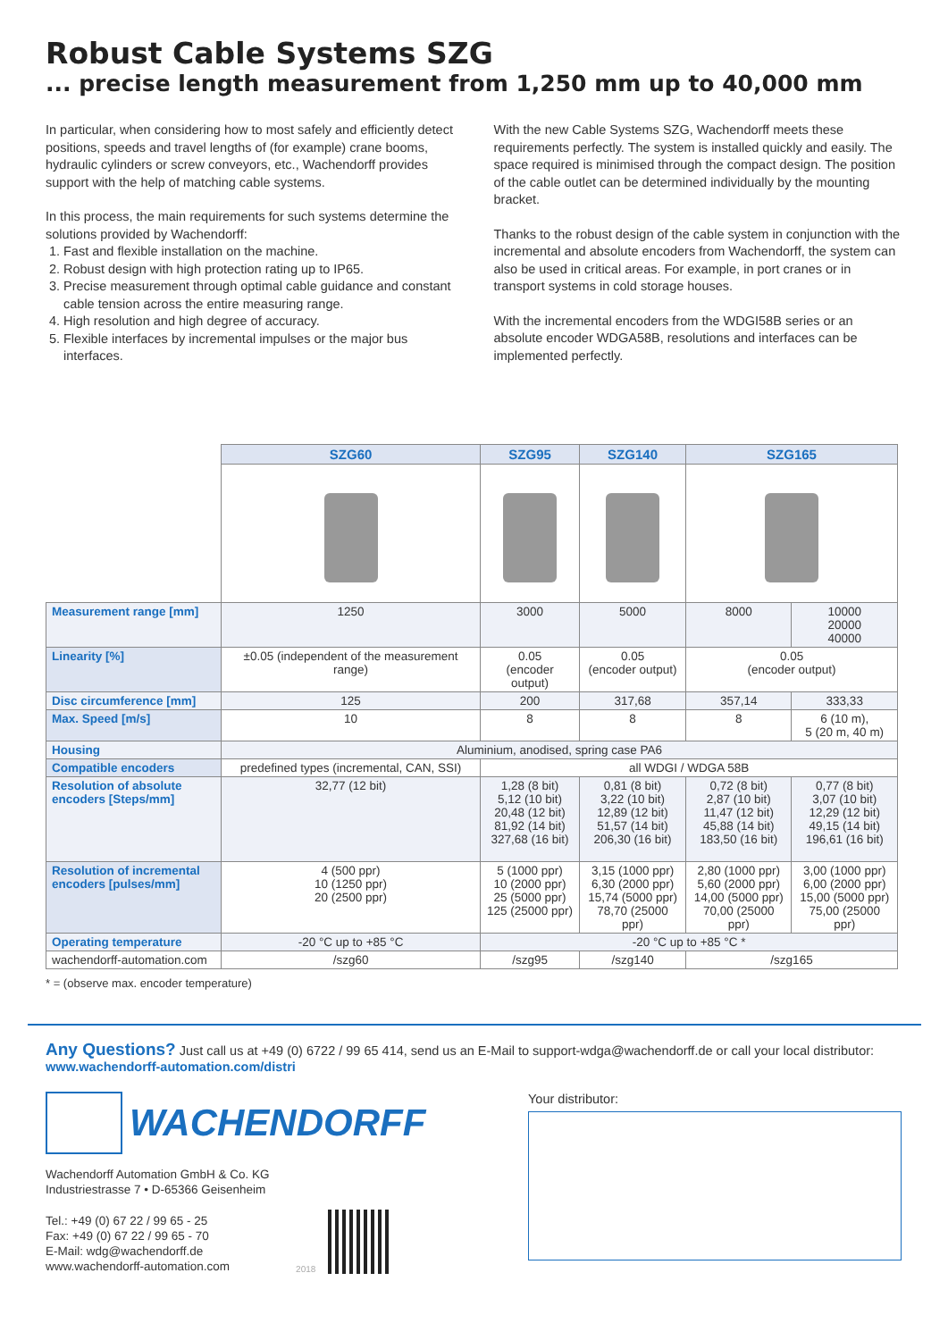Robust Cable Systems SZG
... precise length measurement from 1,250 mm up to 40,000 mm
In particular, when considering how to most safely and efficiently detect positions, speeds and travel lengths of (for example) crane booms, hydraulic cylinders or screw conveyors, etc., Wachendorff provides support with the help of matching cable systems.
In this process, the main requirements for such systems determine the solutions provided by Wachendorff:
1. Fast and flexible installation on the machine.
2. Robust design with high protection rating up to IP65.
3. Precise measurement through optimal cable guidance and constant cable tension across the entire measuring range.
4. High resolution and high degree of accuracy.
5. Flexible interfaces by incremental impulses or the major bus interfaces.
With the new Cable Systems SZG, Wachendorff meets these requirements perfectly. The system is installed quickly and easily. The space required is minimised through the compact design. The position of the cable outlet can be determined individually by the mounting bracket.
Thanks to the robust design of the cable system in conjunction with the incremental and absolute encoders from Wachendorff, the system can also be used in critical areas. For example, in port cranes or in transport systems in cold storage houses.
With the incremental encoders from the WDGI58B series or an absolute encoder WDGA58B, resolutions and interfaces can be implemented perfectly.
| | SZG60 | SZG95 | SZG140 | SZG165 | |
| Measurement range [mm] | 1250 | 3000 | 5000 | 8000 | 10000 20000 40000 |
| Linearity [%] | ±0.05 (independent of the measurement range) | 0.05 (encoder output) | 0.05 (encoder output) | 0.05 (encoder output) | |
| Disc circumference [mm] | 125 | 200 | 317,68 | 357,14 | 333,33 |
| Max. Speed [m/s] | 10 | 8 | 8 | 8 | 6 (10 m), 5 (20 m, 40 m) |
| Housing | Aluminium, anodised, spring case PA6 | | | | |
| Compatible encoders | predefined types (incremental, CAN, SSI) | all WDGI / WDGA 58B | | | |
| Resolution of absolute encoders [Steps/mm] | 32,77 (12 bit) | 1,28 (8 bit) 5,12 (10 bit) 20,48 (12 bit) 81,92 (14 bit) 327,68 (16 bit) | 0,81 (8 bit) 3,22 (10 bit) 12,89 (12 bit) 51,57 (14 bit) 206,30 (16 bit) | 0,72 (8 bit) 2,87 (10 bit) 11,47 (12 bit) 45,88 (14 bit) 183,50 (16 bit) | 0,77 (8 bit) 3,07 (10 bit) 12,29 (12 bit) 49,15 (14 bit) 196,61 (16 bit) |
| Resolution of incremental encoders [pulses/mm] | 4 (500 ppr) 10 (1250 ppr) 20 (2500 ppr) | 5 (1000 ppr) 10 (2000 ppr) 25 (5000 ppr) 125 (25000 ppr) | 3,15 (1000 ppr) 6,30 (2000 ppr) 15,74 (5000 ppr) 78,70 (25000 ppr) | 2,80 (1000 ppr) 5,60 (2000 ppr) 14,00 (5000 ppr) 70,00 (25000 ppr) | 3,00 (1000 ppr) 6,00 (2000 ppr) 15,00 (5000 ppr) 75,00 (25000 ppr) |
| Operating temperature | -20 °C up to +85 °C | -20 °C up to +85 °C * | | | |
| wachendorff-automation.com | /szg60 | /szg95 | /szg140 | /szg165 | |
* = (observe max. encoder temperature)
Any Questions? Just call us at +49 (0) 6722 / 99 65 414, send us an E-Mail to support-wdga@wachendorff.de or call your local distributor: www.wachendorff-automation.com/distri
WACHENDORFF
Wachendorff Automation GmbH & Co. KG
Industriestrasse 7 • D-65366 Geisenheim
Tel.: +49 (0) 67 22 / 99 65 - 25
Fax: +49 (0) 67 22 / 99 65 - 70
E-Mail: wdg@wachendorff.de
www.wachendorff-automation.com
2018
Your distributor: